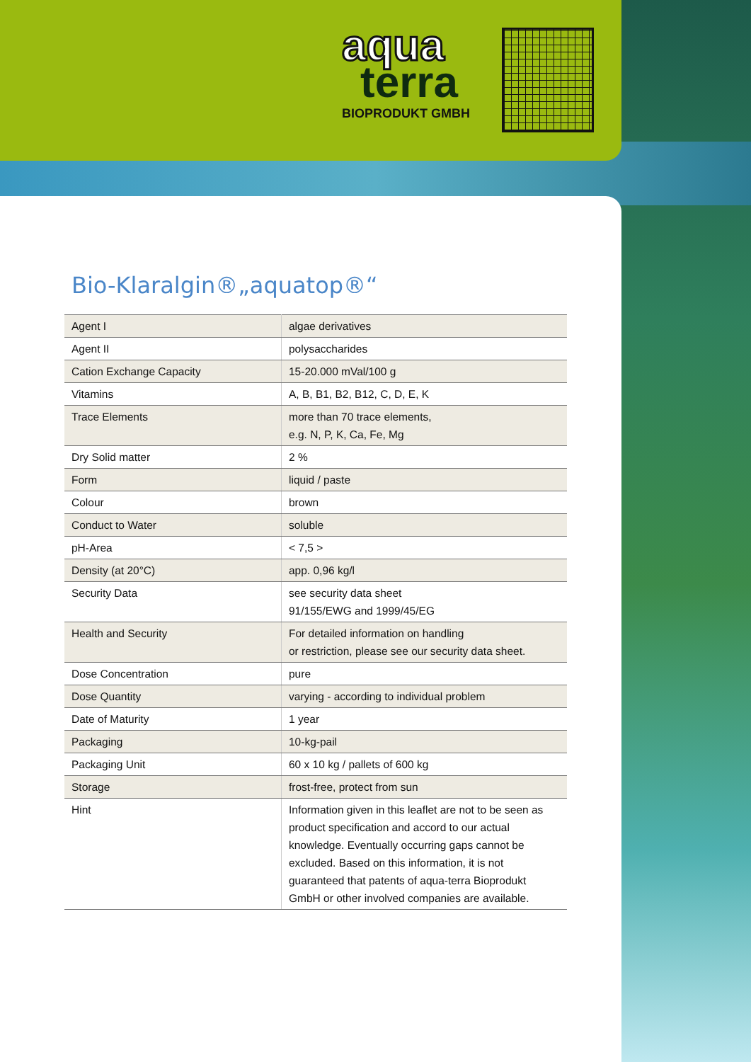aqua
terra
BIOPRODUKT GMBH
Bio-Klaralgin®„aquatop®“
| Agent I | algae derivatives |
| Agent II | polysaccharides |
| Cation Exchange Capacity | 15-20.000 mVal/100 g |
| Vitamins | A, B, B1, B2, B12, C, D, E, K |
| Trace Elements | more than 70 trace elements, e.g. N, P, K, Ca, Fe, Mg |
| Dry Solid matter | 2 % |
| Form | liquid / paste |
| Colour | brown |
| Conduct to Water | soluble |
| pH-Area | < 7,5 > |
| Density (at 20°C) | app. 0,96 kg/l |
| Security Data | see security data sheet 91/155/EWG and 1999/45/EG |
| Health and Security | For detailed information on handling or restriction, please see our security data sheet. |
| Dose Concentration | pure |
| Dose Quantity | varying - according to individual problem |
| Date of Maturity | 1 year |
| Packaging | 10-kg-pail |
| Packaging Unit | 60 x 10 kg / pallets of 600 kg |
| Storage | frost-free, protect from sun |
| Hint | Information given in this leaflet are not to be seen as product specification and accord to our actual knowledge. Eventually occurring gaps cannot be excluded. Based on this information, it is not guaranteed that patents of aqua-terra Bioprodukt GmbH or other involved companies are available. |